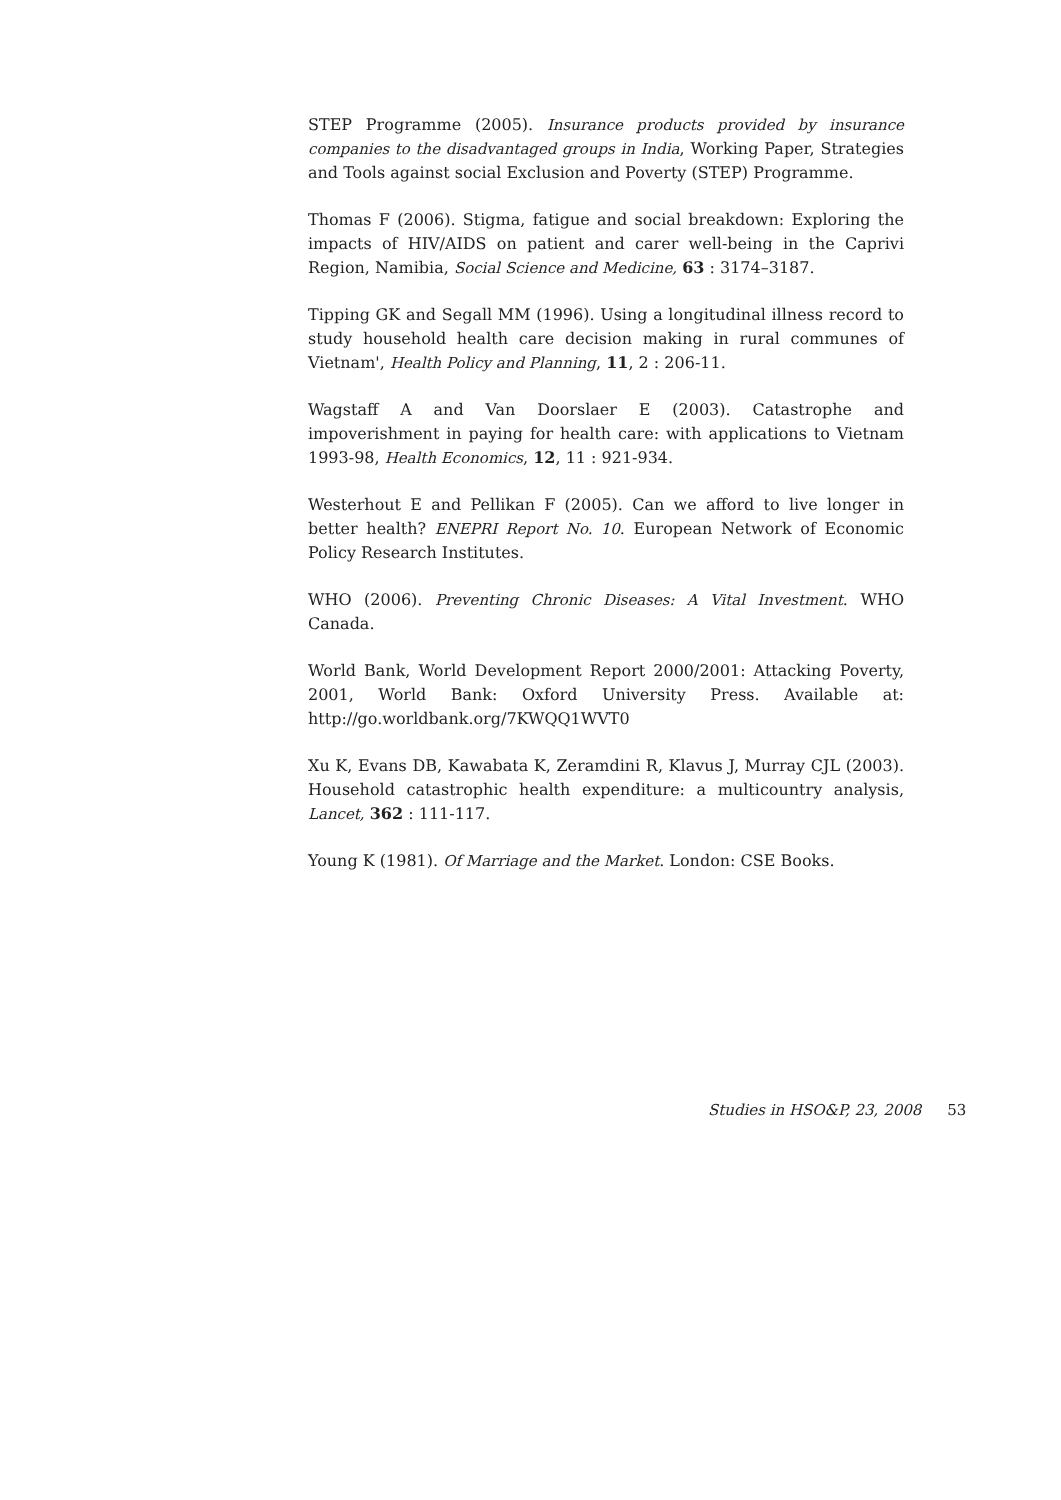STEP Programme (2005). Insurance products provided by insurance companies to the disadvantaged groups in India, Working Paper, Strategies and Tools against social Exclusion and Poverty (STEP) Programme.
Thomas F (2006). Stigma, fatigue and social breakdown: Exploring the impacts of HIV/AIDS on patient and carer well-being in the Caprivi Region, Namibia, Social Science and Medicine, 63 : 3174–3187.
Tipping GK and Segall MM (1996). Using a longitudinal illness record to study household health care decision making in rural communes of Vietnam', Health Policy and Planning, 11, 2 : 206-11.
Wagstaff A and Van Doorslaer E (2003). Catastrophe and impoverishment in paying for health care: with applications to Vietnam 1993-98, Health Economics, 12, 11 : 921-934.
Westerhout E and Pellikan F (2005). Can we afford to live longer in better health? ENEPRI Report No. 10. European Network of Economic Policy Research Institutes.
WHO (2006). Preventing Chronic Diseases: A Vital Investment. WHO Canada.
World Bank, World Development Report 2000/2001: Attacking Poverty, 2001, World Bank: Oxford University Press. Available at: http://go.worldbank.org/7KWQQ1WVT0
Xu K, Evans DB, Kawabata K, Zeramdini R, Klavus J, Murray CJL (2003). Household catastrophic health expenditure: a multicountry analysis, Lancet, 362 : 111-117.
Young K (1981). Of Marriage and the Market. London: CSE Books.
Studies in HSO&P, 23, 2008 53